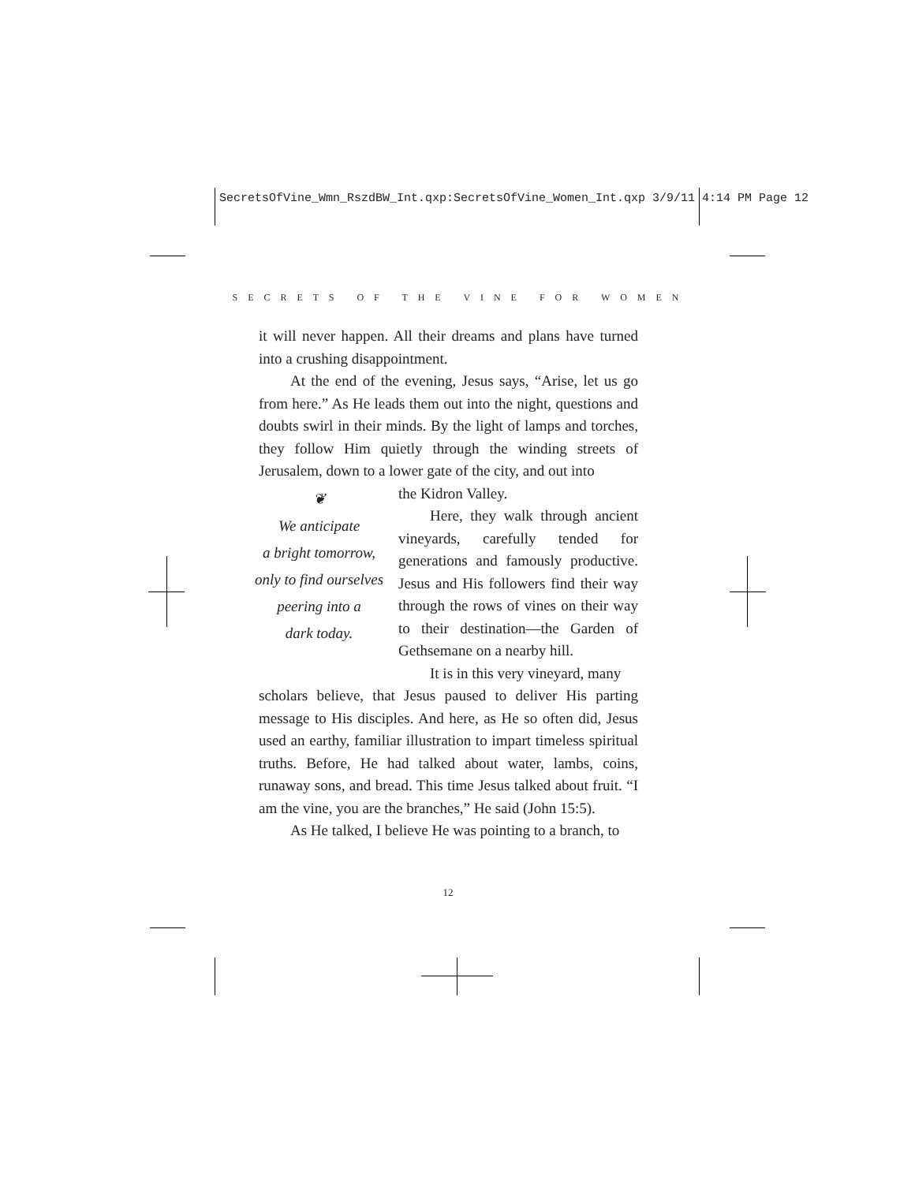SecretsOfVine_Wmn_RszdBW_Int.qxp:SecretsOfVine_Women_Int.qxp 3/9/11 4:14 PM Page 12
S E C R E T S O F T H E V I N E F O R W O M E N
it will never happen. All their dreams and plans have turned into a crushing disappointment.
At the end of the evening, Jesus says, “Arise, let us go from here.” As He leads them out into the night, questions and doubts swirl in their minds. By the light of lamps and torches, they follow Him quietly through the winding streets of Jerusalem, down to a lower gate of the city, and out into
❦
We anticipate
a bright tomorrow,
only to find ourselves
peering into a
dark today.
the Kidron Valley.
Here, they walk through ancient vineyards, carefully tended for generations and famously productive. Jesus and His followers find their way through the rows of vines on their way to their destination—the Garden of Gethsemane on a nearby hill.
It is in this very vineyard, many
scholars believe, that Jesus paused to deliver His parting message to His disciples. And here, as He so often did, Jesus used an earthy, familiar illustration to impart timeless spiritual truths. Before, He had talked about water, lambs, coins, runaway sons, and bread. This time Jesus talked about fruit. “I am the vine, you are the branches,” He said (John 15:5).
As He talked, I believe He was pointing to a branch, to
12